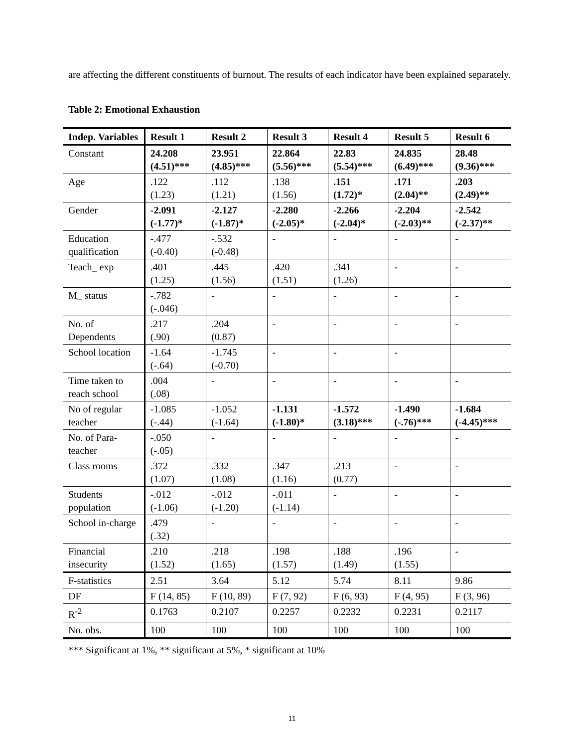are affecting the different constituents of burnout. The results of each indicator have been explained separately.
Table 2: Emotional Exhaustion
| Indep. Variables | Result 1 | Result 2 | Result 3 | Result 4 | Result 5 | Result 6 |
| --- | --- | --- | --- | --- | --- | --- |
| Constant | 24.208 (4.51)*** | 23.951 (4.85)*** | 22.864 (5.56)*** | 22.83 (5.54)*** | 24.835 (6.49)*** | 28.48 (9.36)*** |
| Age | .122 (1.23) | .112 (1.21) | .138 (1.56) | .151 (1.72)* | .171 (2.04)** | .203 (2.49)** |
| Gender | -2.091 (-1.77)* | -2.127 (-1.87)* | -2.280 (-2.05)* | -2.266 (-2.04)* | -2.204 (-2.03)** | -2.542 (-2.37)** |
| Education qualification | -.477 (-0.40) | -.532 (-0.48) | - | - | - | - |
| Teach_ exp | .401 (1.25) | .445 (1.56) | .420 (1.51) | .341 (1.26) | - | - |
| M_ status | -.782 (-.046) | - | - | - | - | - |
| No. of Dependents | .217 (.90) | .204 (0.87) | - | - | - | - |
| School location | -1.64 (-.64) | -1.745 (-0.70) | - | - | - | |
| Time taken to reach school | .004 (.08) | - | - | - | - | - |
| No of regular teacher | -1.085 (-.44) | -1.052 (-1.64) | -1.131 (-1.80)* | -1.572 (3.18)*** | -1.490 (-.76)*** | -1.684 (-4.45)*** |
| No. of Para-teacher | -.050 (-.05) | - | - | - | - | - |
| Class rooms | .372 (1.07) | .332 (1.08) | .347 (1.16) | .213 (0.77) | - | - |
| Students population | -.012 (-1.06) | -.012 (-1.20) | -.011 (-1.14) | - | - | - |
| School in-charge | .479 (.32) | - | - | - | - | - |
| Financial insecurity | .210 (1.52) | .218 (1.65) | .198 (1.57) | .188 (1.49) | .196 (1.55) | - |
| F-statistics | 2.51 | 3.64 | 5.12 | 5.74 | 8.11 | 9.86 |
| DF | F (14, 85) | F (10, 89) | F (7, 92) | F (6, 93) | F (4, 95) | F (3, 96) |
| R<sup>-2</sup> | 0.1763 | 0.2107 | 0.2257 | 0.2232 | 0.2231 | 0.2117 |
| No. obs. | 100 | 100 | 100 | 100 | 100 | 100 |
*** Significant at 1%, ** significant at 5%, * significant at 10%
11